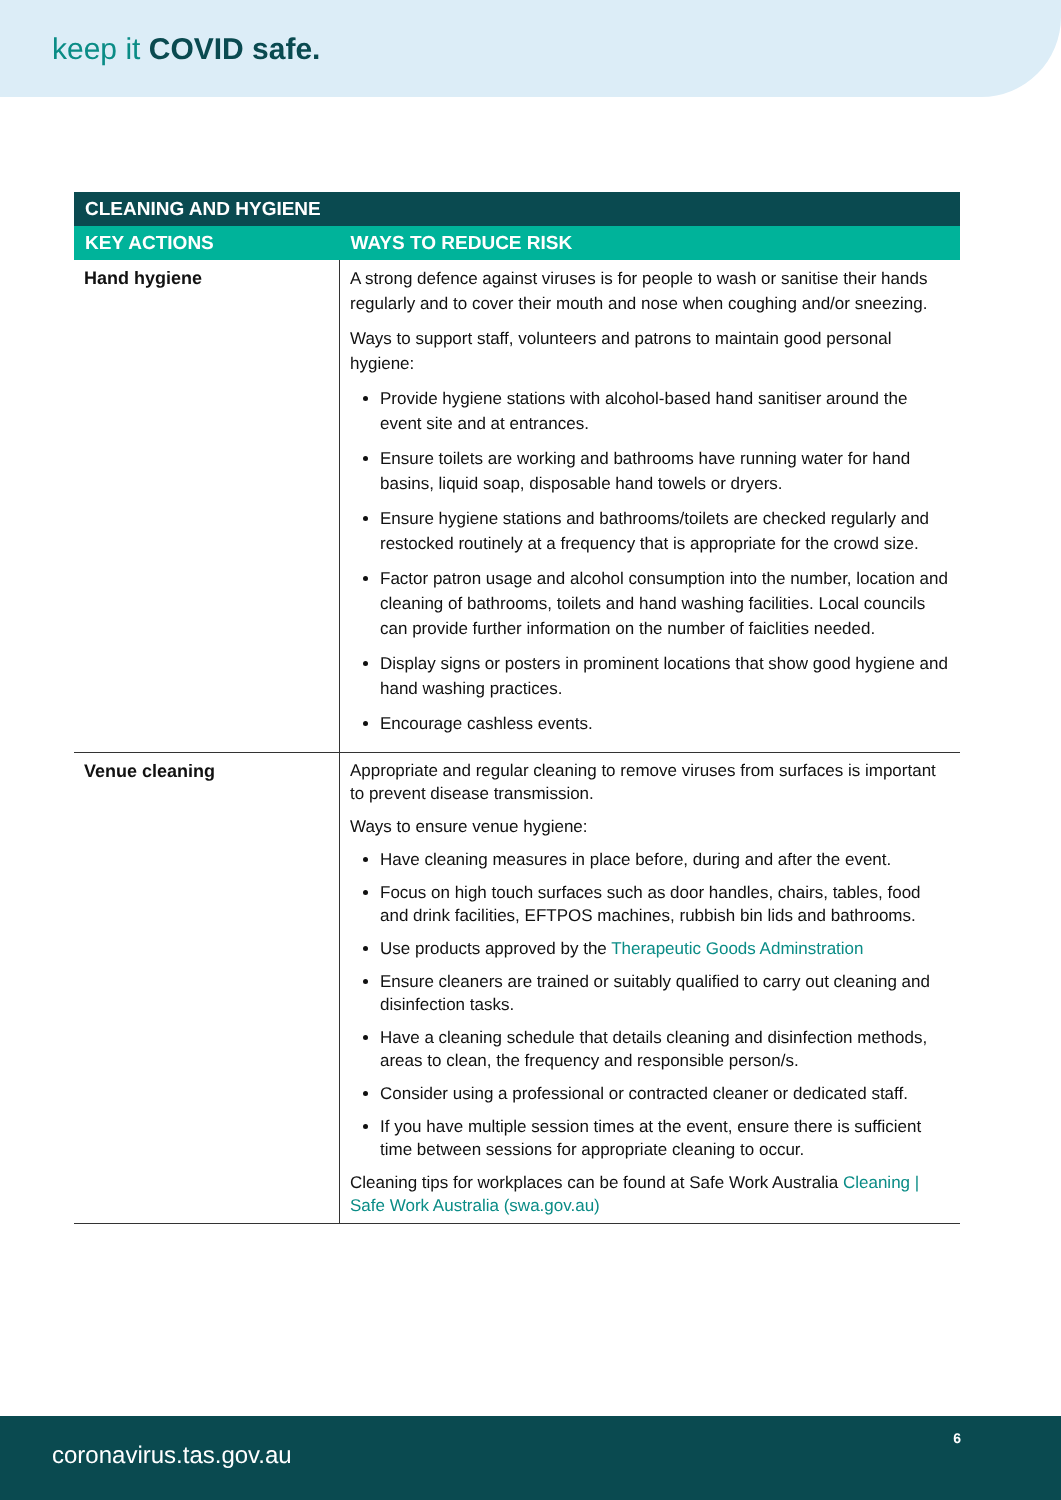keep it COVID safe.
| CLEANING AND HYGIENE | |
| --- | --- |
| KEY ACTIONS | WAYS TO REDUCE RISK |
| Hand hygiene | A strong defence against viruses is for people to wash or sanitise their hands regularly and to cover their mouth and nose when coughing and/or sneezing. Ways to support staff, volunteers and patrons to maintain good personal hygiene: Provide hygiene stations with alcohol-based hand sanitiser around the event site and at entrances. Ensure toilets are working and bathrooms have running water for hand basins, liquid soap, disposable hand towels or dryers. Ensure hygiene stations and bathrooms/toilets are checked regularly and restocked routinely at a frequency that is appropriate for the crowd size. Factor patron usage and alcohol consumption into the number, location and cleaning of bathrooms, toilets and hand washing facilities. Local councils can provide further information on the number of faiclities needed. Display signs or posters in prominent locations that show good hygiene and hand washing practices. Encourage cashless events. |
| Venue cleaning | Appropriate and regular cleaning to remove viruses from surfaces is important to prevent disease transmission. Ways to ensure venue hygiene: Have cleaning measures in place before, during and after the event. Focus on high touch surfaces such as door handles, chairs, tables, food and drink facilities, EFTPOS machines, rubbish bin lids and bathrooms. Use products approved by the Therapeutic Goods Adminstration Ensure cleaners are trained or suitably qualified to carry out cleaning and disinfection tasks. Have a cleaning schedule that details cleaning and disinfection methods, areas to clean, the frequency and responsible person/s. Consider using a professional or contracted cleaner or dedicated staff. If you have multiple session times at the event, ensure there is sufficient time between sessions for appropriate cleaning to occur. Cleaning tips for workplaces can be found at Safe Work Australia Cleaning / Safe Work Australia (swa.gov.au) |
coronavirus.tas.gov.au
6